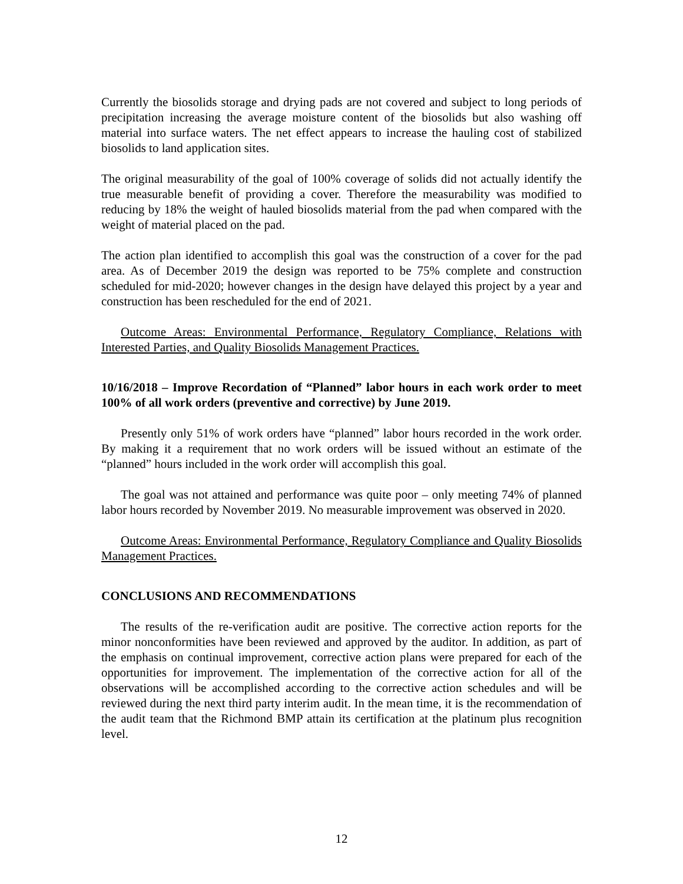Currently the biosolids storage and drying pads are not covered and subject to long periods of precipitation increasing the average moisture content of the biosolids but also washing off material into surface waters. The net effect appears to increase the hauling cost of stabilized biosolids to land application sites.
The original measurability of the goal of 100% coverage of solids did not actually identify the true measurable benefit of providing a cover. Therefore the measurability was modified to reducing by 18% the weight of hauled biosolids material from the pad when compared with the weight of material placed on the pad.
The action plan identified to accomplish this goal was the construction of a cover for the pad area. As of December 2019 the design was reported to be 75% complete and construction scheduled for mid-2020; however changes in the design have delayed this project by a year and construction has been rescheduled for the end of 2021.
Outcome Areas: Environmental Performance, Regulatory Compliance, Relations with Interested Parties, and Quality Biosolids Management Practices.
10/16/2018 – Improve Recordation of “Planned” labor hours in each work order to meet 100% of all work orders (preventive and corrective) by June 2019.
Presently only 51% of work orders have “planned” labor hours recorded in the work order. By making it a requirement that no work orders will be issued without an estimate of the “planned” hours included in the work order will accomplish this goal.
The goal was not attained and performance was quite poor – only meeting 74% of planned labor hours recorded by November 2019. No measurable improvement was observed in 2020.
Outcome Areas: Environmental Performance, Regulatory Compliance and Quality Biosolids Management Practices.
CONCLUSIONS AND RECOMMENDATIONS
The results of the re-verification audit are positive. The corrective action reports for the minor nonconformities have been reviewed and approved by the auditor. In addition, as part of the emphasis on continual improvement, corrective action plans were prepared for each of the opportunities for improvement. The implementation of the corrective action for all of the observations will be accomplished according to the corrective action schedules and will be reviewed during the next third party interim audit. In the mean time, it is the recommendation of the audit team that the Richmond BMP attain its certification at the platinum plus recognition level.
12